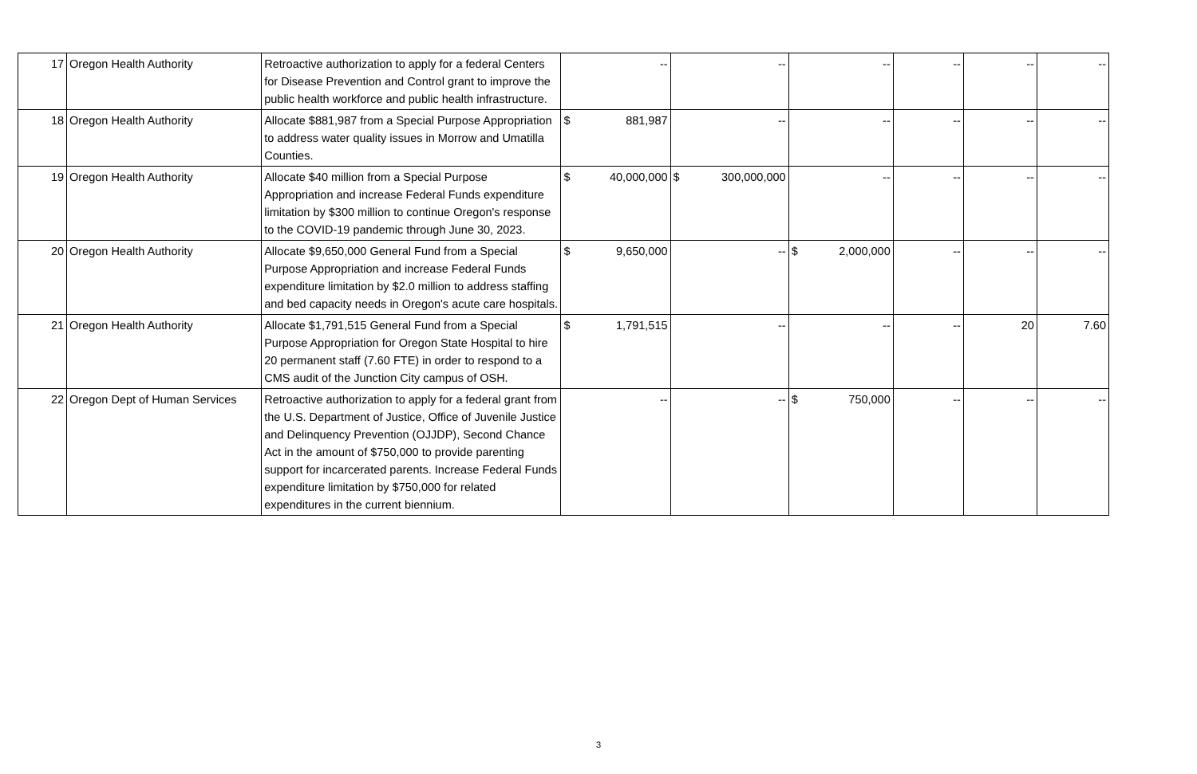| 17 | Oregon Health Authority | Retroactive authorization to apply for a federal Centers for Disease Prevention and Control grant to improve the public health workforce and public health infrastructure. | -- | -- | -- | -- | -- | -- |
| 18 | Oregon Health Authority | Allocate $881,987 from a Special Purpose Appropriation to address water quality issues in Morrow and Umatilla Counties. | $ 881,987 | -- | -- | -- | -- | -- |
| 19 | Oregon Health Authority | Allocate $40 million from a Special Purpose Appropriation and increase Federal Funds expenditure limitation by $300 million to continue Oregon's response to the COVID-19 pandemic through June 30, 2023. | $ 40,000,000 | $ 300,000,000 | -- | -- | -- | -- |
| 20 | Oregon Health Authority | Allocate $9,650,000 General Fund from a Special Purpose Appropriation and increase Federal Funds expenditure limitation by $2.0 million to address staffing and bed capacity needs in Oregon's acute care hospitals. | $ 9,650,000 | -- | $ 2,000,000 | -- | -- | -- |
| 21 | Oregon Health Authority | Allocate $1,791,515 General Fund from a Special Purpose Appropriation for Oregon State Hospital to hire 20 permanent staff (7.60 FTE) in order to respond to a CMS audit of the Junction City campus of OSH. | $ 1,791,515 | -- | -- | -- | 20 | 7.60 |
| 22 | Oregon Dept of Human Services | Retroactive authorization to apply for a federal grant from the U.S. Department of Justice, Office of Juvenile Justice and Delinquency Prevention (OJJDP), Second Chance Act in the amount of $750,000 to provide parenting support for incarcerated parents. Increase Federal Funds expenditure limitation by $750,000 for related expenditures in the current biennium. | -- | -- | $ 750,000 | -- | -- | -- |
3